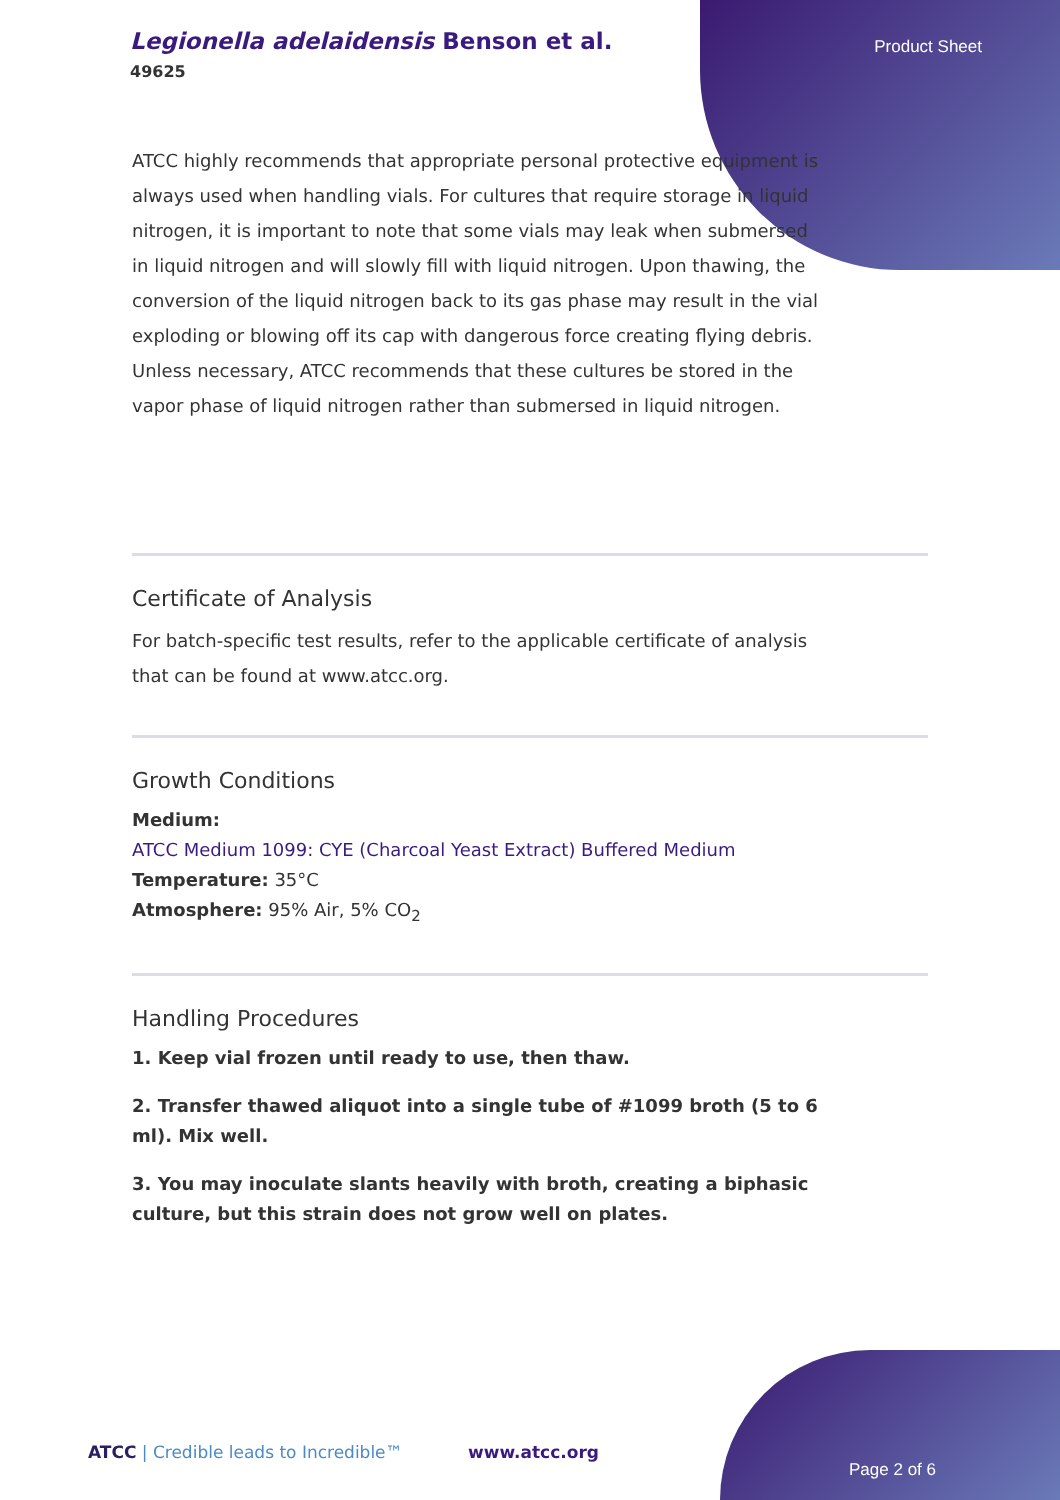Legionella adelaidensis Benson et al.
49625
Product Sheet
ATCC highly recommends that appropriate personal protective equipment is always used when handling vials. For cultures that require storage in liquid nitrogen, it is important to note that some vials may leak when submersed in liquid nitrogen and will slowly fill with liquid nitrogen. Upon thawing, the conversion of the liquid nitrogen back to its gas phase may result in the vial exploding or blowing off its cap with dangerous force creating flying debris. Unless necessary, ATCC recommends that these cultures be stored in the vapor phase of liquid nitrogen rather than submersed in liquid nitrogen.
Certificate of Analysis
For batch-specific test results, refer to the applicable certificate of analysis that can be found at www.atcc.org.
Growth Conditions
Medium:
ATCC Medium 1099: CYE (Charcoal Yeast Extract) Buffered Medium
Temperature: 35°C
Atmosphere: 95% Air, 5% CO<sub>2</sub>
Handling Procedures
1. Keep vial frozen until ready to use, then thaw.
2. Transfer thawed aliquot into a single tube of #1099 broth (5 to 6 ml). Mix well.
3. You may inoculate slants heavily with broth, creating a biphasic culture, but this strain does not grow well on plates.
ATCC | Credible leads to Incredible™ www.atcc.org
Page 2 of 6